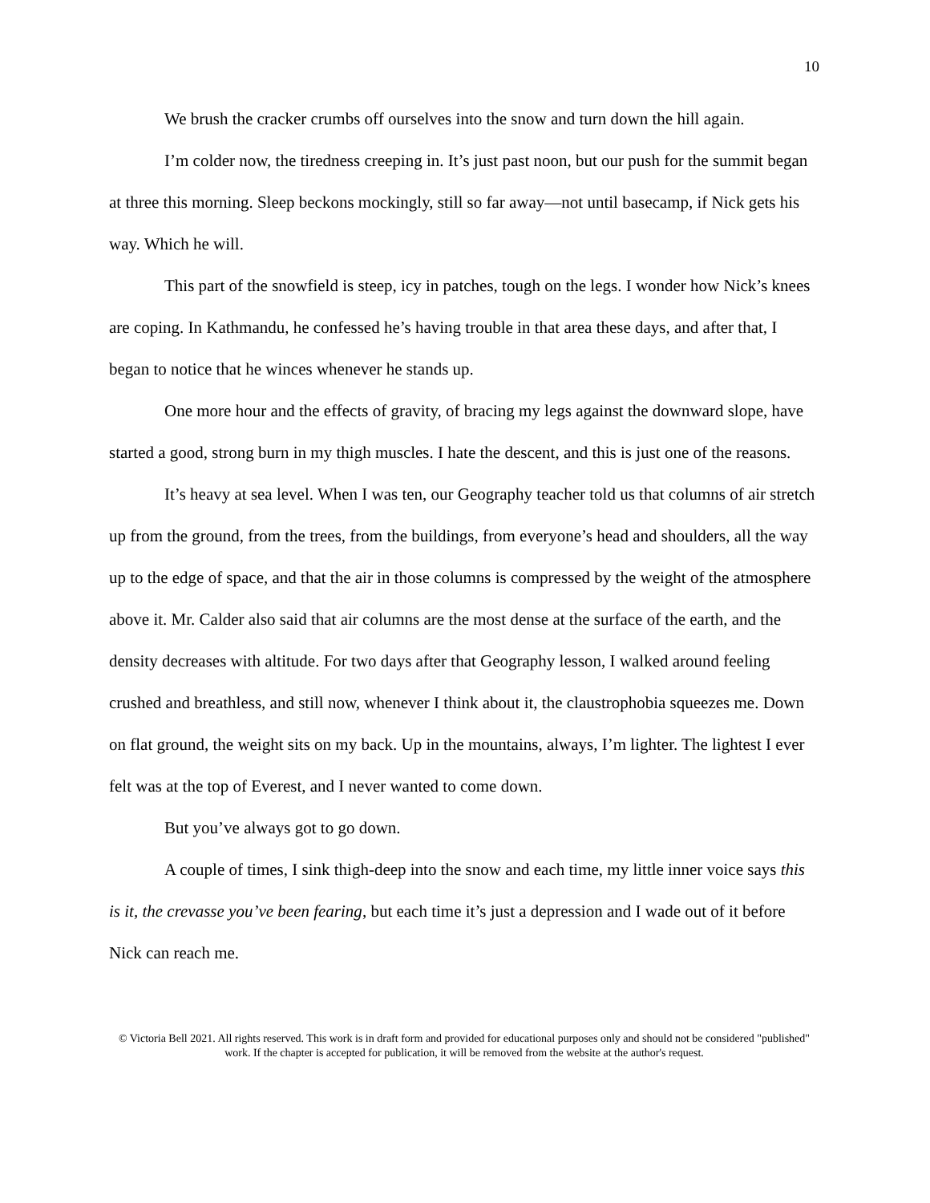10
We brush the cracker crumbs off ourselves into the snow and turn down the hill again.
I’m colder now, the tiredness creeping in. It’s just past noon, but our push for the summit began at three this morning. Sleep beckons mockingly, still so far away—not until basecamp, if Nick gets his way. Which he will.
This part of the snowfield is steep, icy in patches, tough on the legs. I wonder how Nick’s knees are coping. In Kathmandu, he confessed he’s having trouble in that area these days, and after that, I began to notice that he winces whenever he stands up.
One more hour and the effects of gravity, of bracing my legs against the downward slope, have started a good, strong burn in my thigh muscles. I hate the descent, and this is just one of the reasons.
It’s heavy at sea level. When I was ten, our Geography teacher told us that columns of air stretch up from the ground, from the trees, from the buildings, from everyone’s head and shoulders, all the way up to the edge of space, and that the air in those columns is compressed by the weight of the atmosphere above it. Mr. Calder also said that air columns are the most dense at the surface of the earth, and the density decreases with altitude. For two days after that Geography lesson, I walked around feeling crushed and breathless, and still now, whenever I think about it, the claustrophobia squeezes me. Down on flat ground, the weight sits on my back. Up in the mountains, always, I’m lighter. The lightest I ever felt was at the top of Everest, and I never wanted to come down.
But you’ve always got to go down.
A couple of times, I sink thigh-deep into the snow and each time, my little inner voice says this is it, the crevasse you’ve been fearing, but each time it’s just a depression and I wade out of it before Nick can reach me.
© Victoria Bell 2021. All rights reserved. This work is in draft form and provided for educational purposes only and should not be considered "published" work. If the chapter is accepted for publication, it will be removed from the website at the author's request.